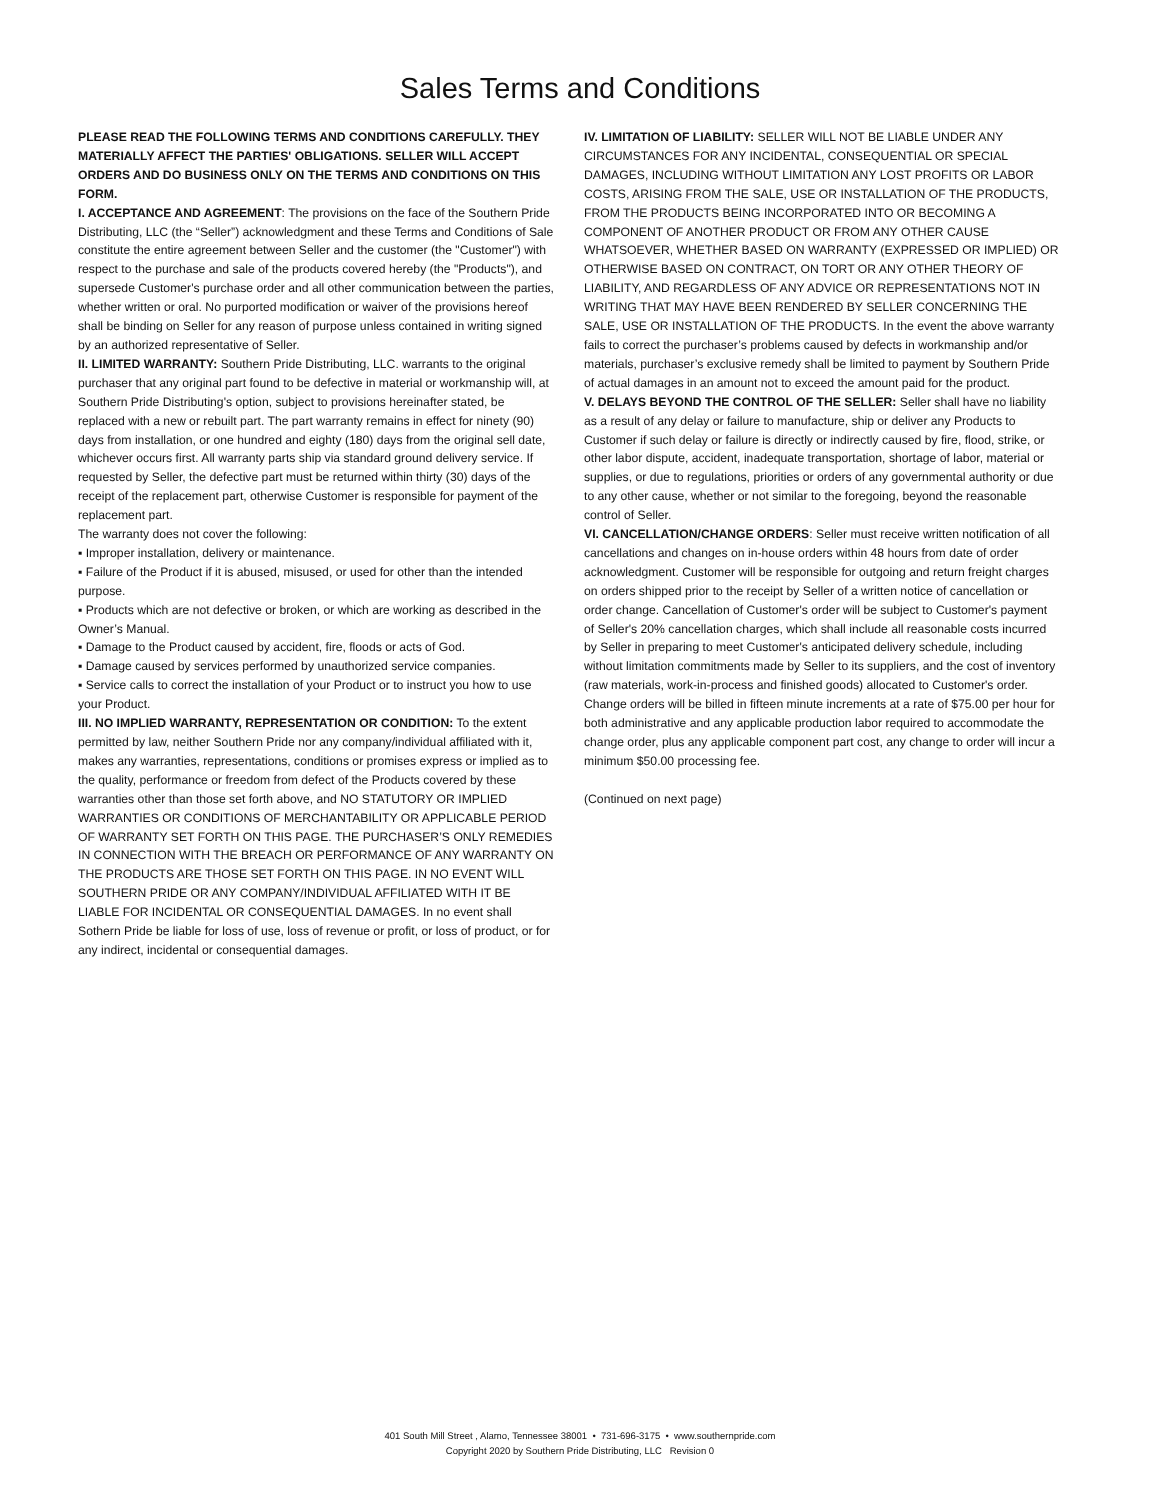Sales Terms and Conditions
PLEASE READ THE FOLLOWING TERMS AND CONDITIONS CAREFULLY. THEY MATERIALLY AFFECT THE PARTIES' OBLIGATIONS. SELLER WILL ACCEPT ORDERS AND DO BUSINESS ONLY ON THE TERMS AND CONDITIONS ON THIS FORM.
I. ACCEPTANCE AND AGREEMENT: The provisions on the face of the Southern Pride Distributing, LLC (the “Seller”) acknowledgment and these Terms and Conditions of Sale constitute the entire agreement between Seller and the customer (the "Customer") with respect to the purchase and sale of the products covered hereby (the "Products"), and supersede Customer's purchase order and all other communication between the parties, whether written or oral. No purported modification or waiver of the provisions hereof shall be binding on Seller for any reason of purpose unless contained in writing signed by an authorized representative of Seller.
II. LIMITED WARRANTY: Southern Pride Distributing, LLC. warrants to the original purchaser that any original part found to be defective in material or workmanship will, at Southern Pride Distributing's option, subject to provisions hereinafter stated, be replaced with a new or rebuilt part. The part warranty remains in effect for ninety (90) days from installation, or one hundred and eighty (180) days from the original sell date, whichever occurs first. All warranty parts ship via standard ground delivery service. If requested by Seller, the defective part must be returned within thirty (30) days of the receipt of the replacement part, otherwise Customer is responsible for payment of the replacement part.
The warranty does not cover the following:
▪ Improper installation, delivery or maintenance.
▪ Failure of the Product if it is abused, misused, or used for other than the intended purpose.
▪ Products which are not defective or broken, or which are working as described in the Owner’s Manual.
▪ Damage to the Product caused by accident, fire, floods or acts of God.
▪ Damage caused by services performed by unauthorized service companies.
▪ Service calls to correct the installation of your Product or to instruct you how to use your Product.
III. NO IMPLIED WARRANTY, REPRESENTATION OR CONDITION: To the extent permitted by law, neither Southern Pride nor any company/individual affiliated with it, makes any warranties, representations, conditions or promises express or implied as to the quality, performance or freedom from defect of the Products covered by these warranties other than those set forth above, and NO STATUTORY OR IMPLIED WARRANTIES OR CONDITIONS OF MERCHANTABILITY OR APPLICABLE PERIOD OF WARRANTY SET FORTH ON THIS PAGE. THE PURCHASER’S ONLY REMEDIES IN CONNECTION WITH THE BREACH OR PERFORMANCE OF ANY WARRANTY ON THE PRODUCTS ARE THOSE SET FORTH ON THIS PAGE. IN NO EVENT WILL SOUTHERN PRIDE OR ANY COMPANY/INDIVIDUAL AFFILIATED WITH IT BE LIABLE FOR INCIDENTAL OR CONSEQUENTIAL DAMAGES. In no event shall Sothern Pride be liable for loss of use, loss of revenue or profit, or loss of product, or for any indirect, incidental or consequential damages.
IV. LIMITATION OF LIABILITY: SELLER WILL NOT BE LIABLE UNDER ANY CIRCUMSTANCES FOR ANY INCIDENTAL, CONSEQUENTIAL OR SPECIAL DAMAGES, INCLUDING WITHOUT LIMITATION ANY LOST PROFITS OR LABOR COSTS, ARISING FROM THE SALE, USE OR INSTALLATION OF THE PRODUCTS, FROM THE PRODUCTS BEING INCORPORATED INTO OR BECOMING A COMPONENT OF ANOTHER PRODUCT OR FROM ANY OTHER CAUSE WHATSOEVER, WHETHER BASED ON WARRANTY (EXPRESSED OR IMPLIED) OR OTHERWISE BASED ON CONTRACT, ON TORT OR ANY OTHER THEORY OF LIABILITY, AND REGARDLESS OF ANY ADVICE OR REPRESENTATIONS NOT IN WRITING THAT MAY HAVE BEEN RENDERED BY SELLER CONCERNING THE SALE, USE OR INSTALLATION OF THE PRODUCTS. In the event the above warranty fails to correct the purchaser’s problems caused by defects in workmanship and/or materials, purchaser’s exclusive remedy shall be limited to payment by Southern Pride of actual damages in an amount not to exceed the amount paid for the product.
V. DELAYS BEYOND THE CONTROL OF THE SELLER: Seller shall have no liability as a result of any delay or failure to manufacture, ship or deliver any Products to Customer if such delay or failure is directly or indirectly caused by fire, flood, strike, or other labor dispute, accident, inadequate transportation, shortage of labor, material or supplies, or due to regulations, priorities or orders of any governmental authority or due to any other cause, whether or not similar to the foregoing, beyond the reasonable control of Seller.
VI. CANCELLATION/CHANGE ORDERS: Seller must receive written notification of all cancellations and changes on in-house orders within 48 hours from date of order acknowledgment. Customer will be responsible for outgoing and return freight charges on orders shipped prior to the receipt by Seller of a written notice of cancellation or order change. Cancellation of Customer's order will be subject to Customer's payment of Seller's 20% cancellation charges, which shall include all reasonable costs incurred by Seller in preparing to meet Customer's anticipated delivery schedule, including without limitation commitments made by Seller to its suppliers, and the cost of inventory (raw materials, work-in-process and finished goods) allocated to Customer's order. Change orders will be billed in fifteen minute increments at a rate of $75.00 per hour for both administrative and any applicable production labor required to accommodate the change order, plus any applicable component part cost, any change to order will incur a minimum $50.00 processing fee.
(Continued on next page)
401 South Mill Street , Alamo, Tennessee 38001 • 731-696-3175 • www.southernpride.com
Copyright 2020 by Southern Pride Distributing, LLC Revision 0